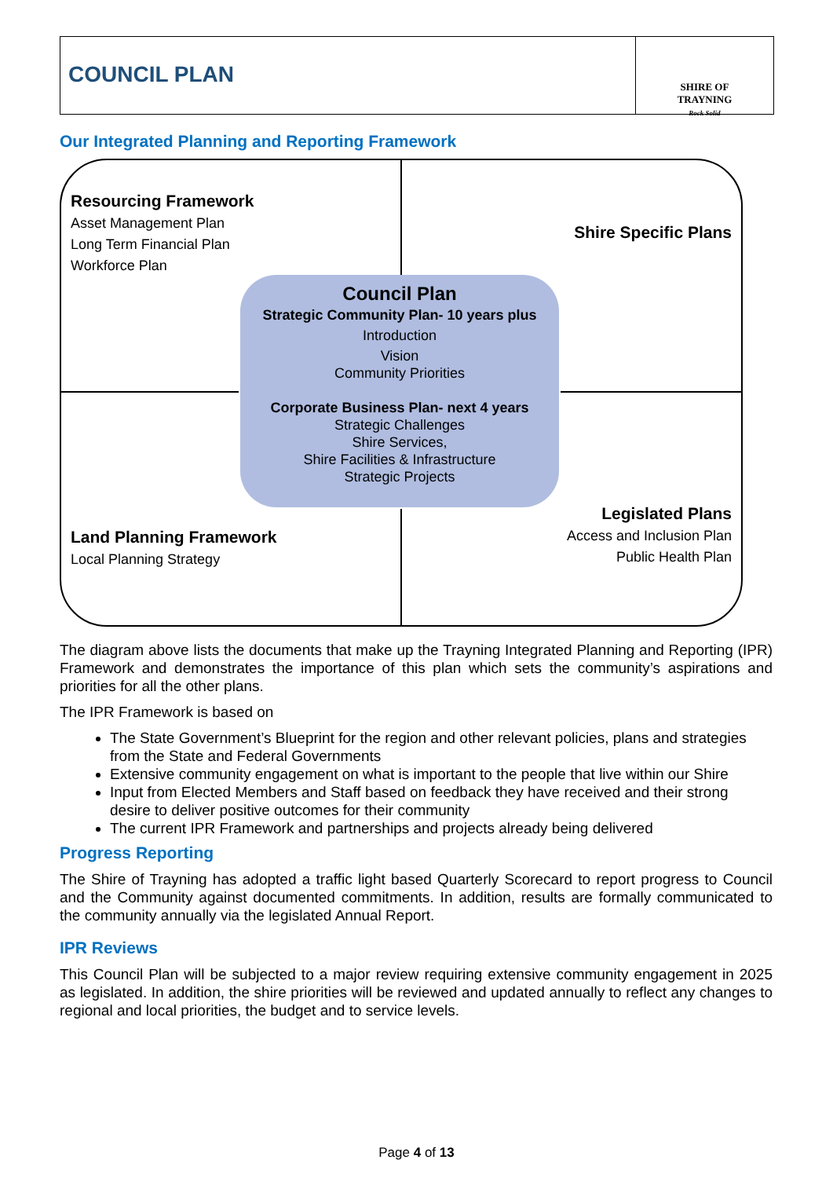COUNCIL PLAN
SHIRE OF
TRAYNING
Rock Solid
Our Integrated Planning and Reporting Framework
Resourcing Framework
Asset Management Plan
Long Term Financial Plan
Workforce Plan
Shire Specific Plans
Council Plan
Strategic Community Plan- 10 years plus
Introduction
Vision
Community Priorities
Corporate Business Plan- next 4 years
Strategic Challenges
Shire Services,
Shire Facilities & Infrastructure
Strategic Projects
Legislated Plans
Access and Inclusion Plan
Public Health Plan
Land Planning Framework
Local Planning Strategy
The diagram above lists the documents that make up the Trayning Integrated Planning and Reporting (IPR) Framework and demonstrates the importance of this plan which sets the community’s aspirations and priorities for all the other plans.
The IPR Framework is based on
The State Government’s Blueprint for the region and other relevant policies, plans and strategies from the State and Federal Governments
Extensive community engagement on what is important to the people that live within our Shire
Input from Elected Members and Staff based on feedback they have received and their strong desire to deliver positive outcomes for their community
The current IPR Framework and partnerships and projects already being delivered
Progress Reporting
The Shire of Trayning has adopted a traffic light based Quarterly Scorecard to report progress to Council and the Community against documented commitments. In addition, results are formally communicated to the community annually via the legislated Annual Report.
IPR Reviews
This Council Plan will be subjected to a major review requiring extensive community engagement in 2025 as legislated. In addition, the shire priorities will be reviewed and updated annually to reflect any changes to regional and local priorities, the budget and to service levels.
Page 4 of 13